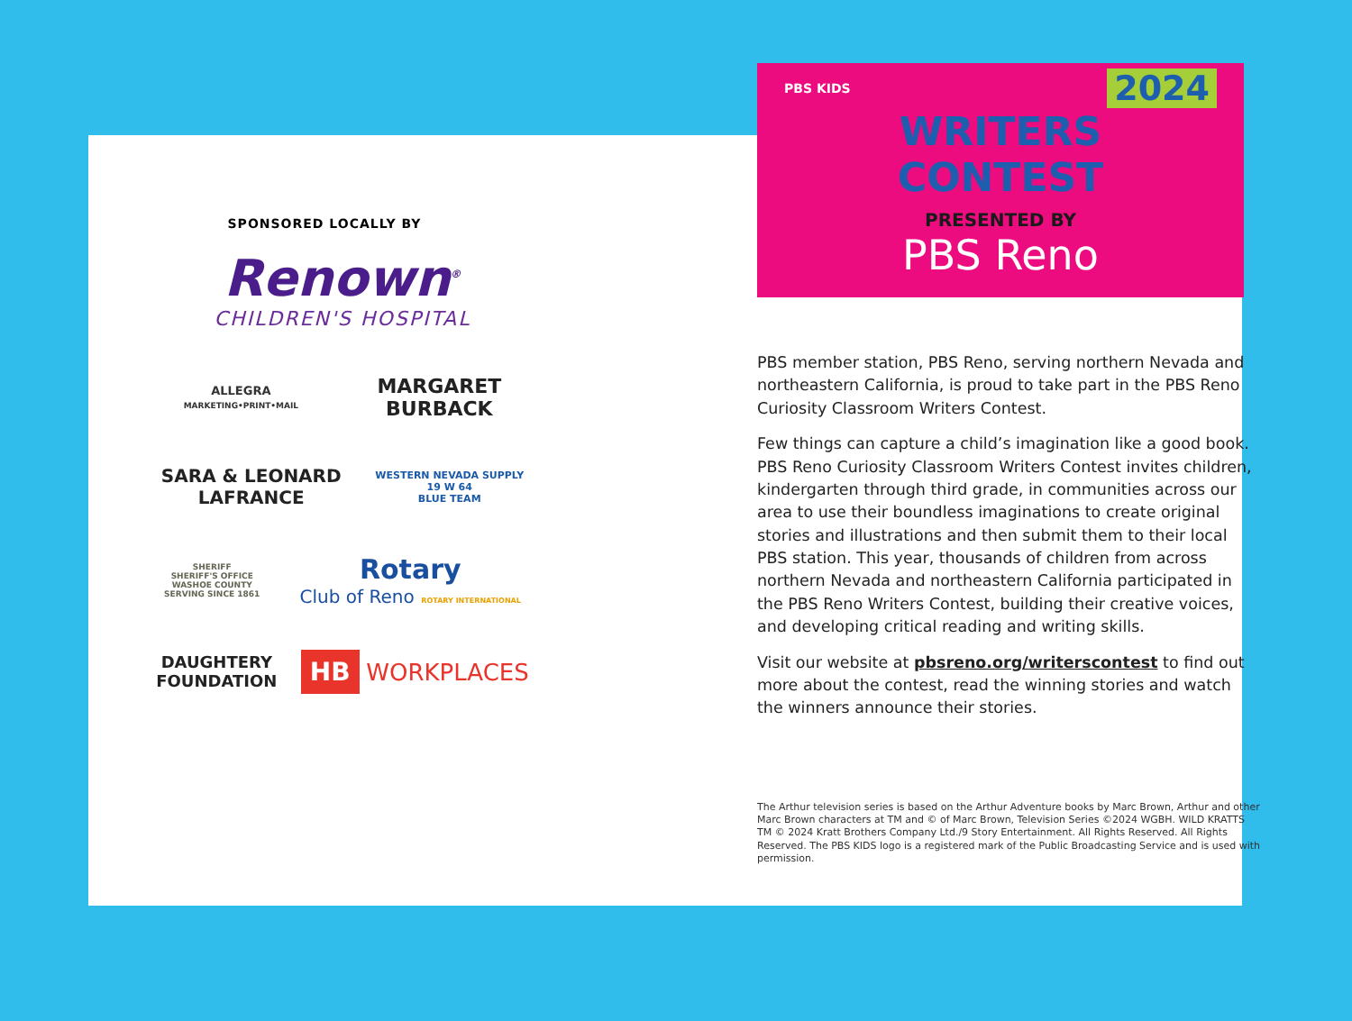SPONSORED LOCALLY BY
Renown<sup>®</sup>
CHILDREN'S HOSPITAL
ALLEGRA
MARKETING•PRINT•MAIL
MARGARET
BURBACK
SARA & LEONARD
LAFRANCE
WESTERN NEVADA SUPPLY
19 W 64
BLUE TEAM
SHERIFF
SHERIFF'S OFFICE
WASHOE COUNTY
SERVING SINCE 1861
Rotary
Club of Reno ROTARY INTERNATIONAL
DAUGHTERY
FOUNDATION
HB WORKPLACES
PBS KIDS
2024
WRITERS
CONTEST
PRESENTED BY
PBS Reno
PBS member station, PBS Reno, serving northern Nevada and northeastern California, is proud to take part in the PBS Reno Curiosity Classroom Writers Contest.
Few things can capture a child’s imagination like a good book. PBS Reno Curiosity Classroom Writers Contest invites children, kindergarten through third grade, in communities across our area to use their boundless imaginations to create original stories and illustrations and then submit them to their local PBS station. This year, thousands of children from across northern Nevada and northeastern California participated in the PBS Reno Writers Contest, building their creative voices, and developing critical reading and writing skills.
Visit our website at pbsreno.org/writerscontest to find out more about the contest, read the winning stories and watch the winners announce their stories.
The Arthur television series is based on the Arthur Adventure books by Marc Brown, Arthur and other Marc Brown characters at TM and © of Marc Brown, Television Series ©2024 WGBH. WILD KRATTS TM © 2024 Kratt Brothers Company Ltd./9 Story Entertainment. All Rights Reserved. All Rights Reserved. The PBS KIDS logo is a registered mark of the Public Broadcasting Service and is used with permission.